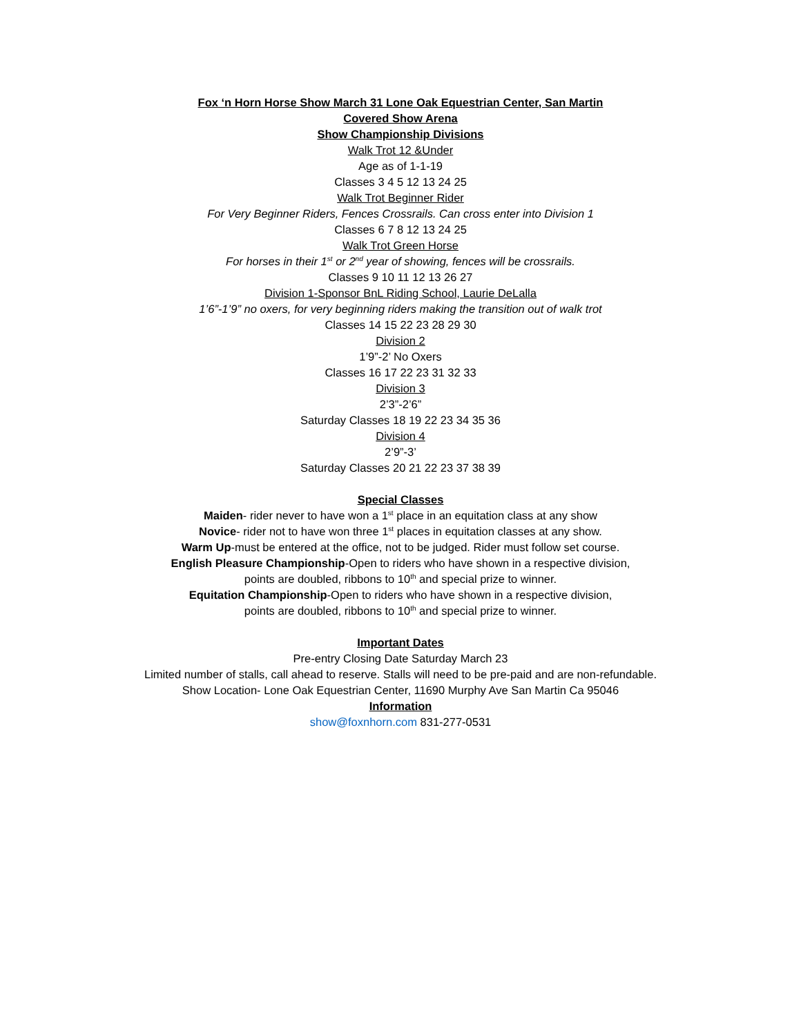Fox ‘n Horn Horse Show March 31 Lone Oak Equestrian Center, San Martin
Covered Show Arena
Show Championship Divisions
Walk Trot 12 &Under
Age as of 1-1-19
Classes 3 4 5 12 13 24 25
Walk Trot Beginner Rider
For Very Beginner Riders, Fences Crossrails. Can cross enter into Division 1
Classes 6 7 8 12 13 24 25
Walk Trot Green Horse
For horses in their 1<sup>st</sup> or 2<sup>nd</sup> year of showing, fences will be crossrails.
Classes 9 10 11 12 13 26 27
Division 1-Sponsor BnL Riding School, Laurie DeLalla
1’6”-1’9” no oxers, for very beginning riders making the transition out of walk trot
Classes 14 15 22 23 28 29 30
Division 2
1’9”-2’ No Oxers
Classes 16 17 22 23 31 32 33
Division 3
2’3”-2’6”
Saturday Classes 18 19 22 23 34 35 36
Division 4
2’9”-3’
Saturday Classes 20 21 22 23 37 38 39
Special Classes
Maiden- rider never to have won a 1<sup>st</sup> place in an equitation class at any show
Novice- rider not to have won three 1<sup>st</sup> places in equitation classes at any show.
Warm Up-must be entered at the office, not to be judged. Rider must follow set course.
English Pleasure Championship-Open to riders who have shown in a respective division,
points are doubled, ribbons to 10<sup>th</sup> and special prize to winner.
Equitation Championship-Open to riders who have shown in a respective division,
points are doubled, ribbons to 10<sup>th</sup> and special prize to winner.
Important Dates
Pre-entry Closing Date Saturday March 23
Limited number of stalls, call ahead to reserve. Stalls will need to be pre-paid and are non-refundable.
Show Location- Lone Oak Equestrian Center, 11690 Murphy Ave San Martin Ca 95046
Information
show@foxnhorn.com 831-277-0531